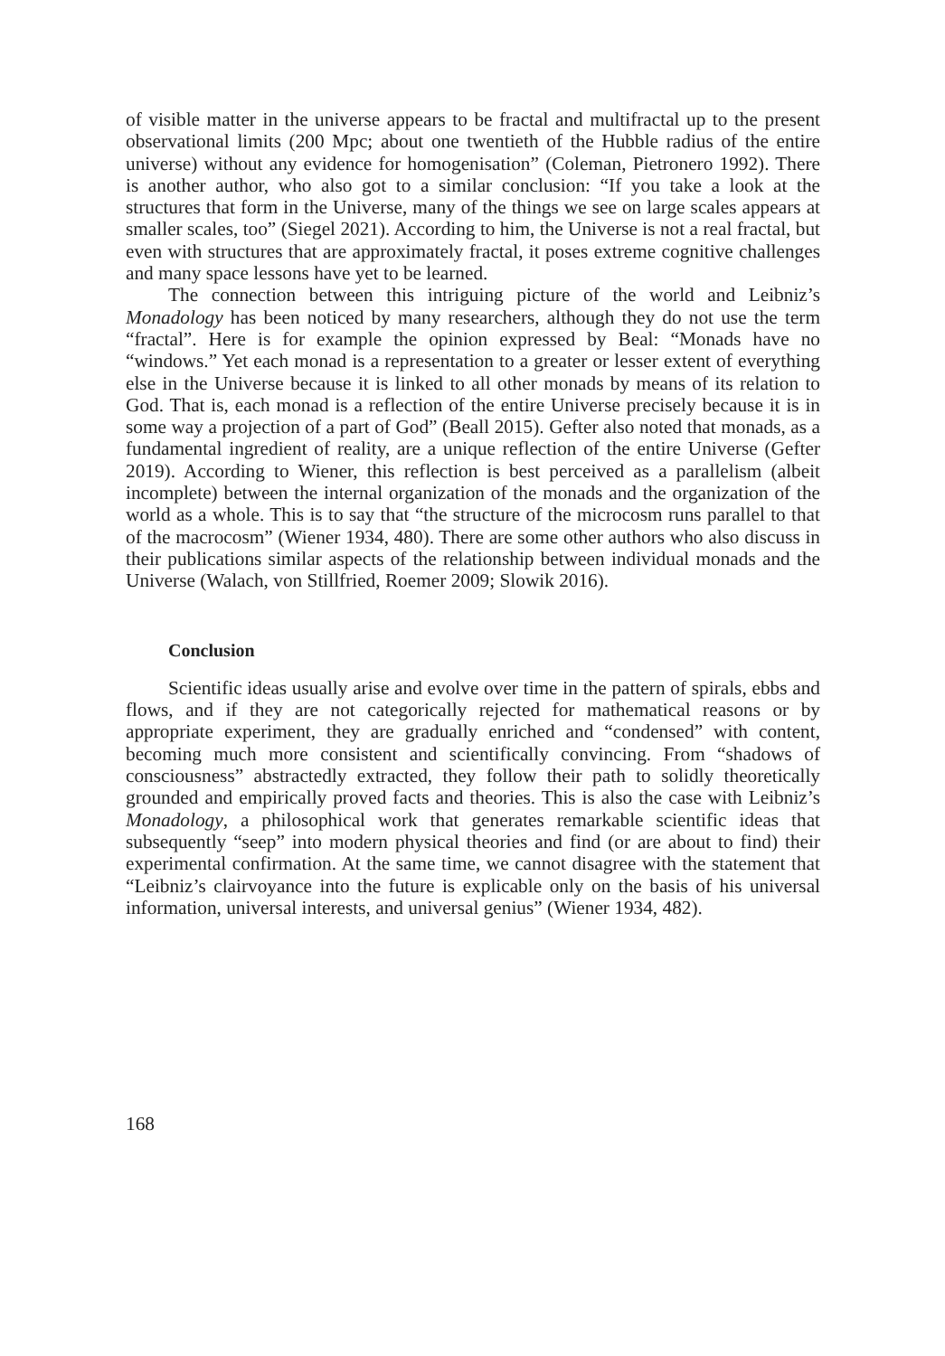of visible matter in the universe appears to be fractal and multifractal up to the present observational limits (200 Mpc; about one twentieth of the Hubble radius of the entire universe) without any evidence for homogenisation” (Coleman, Pietronero 1992). There is another author, who also got to a similar conclusion: “If you take a look at the structures that form in the Universe, many of the things we see on large scales appears at smaller scales, too” (Siegel 2021). According to him, the Universe is not a real fractal, but even with structures that are approximately fractal, it poses extreme cognitive challenges and many space lessons have yet to be learned.
The connection between this intriguing picture of the world and Leibniz’s Monadology has been noticed by many researchers, although they do not use the term “fractal”. Here is for example the opinion expressed by Beal: “Monads have no “windows.” Yet each monad is a representation to a greater or lesser extent of everything else in the Universe because it is linked to all other monads by means of its relation to God. That is, each monad is a reflection of the entire Universe precisely because it is in some way a projection of a part of God” (Beall 2015). Gefter also noted that monads, as a fundamental ingredient of reality, are a unique reflection of the entire Universe (Gefter 2019). According to Wiener, this reflection is best perceived as a parallelism (albeit incomplete) between the internal organization of the monads and the organization of the world as a whole. This is to say that “the structure of the microcosm runs parallel to that of the macrocosm” (Wiener 1934, 480). There are some other authors who also discuss in their publications similar aspects of the relationship between individual monads and the Universe (Walach, von Stillfried, Roemer 2009; Slowik 2016).
Conclusion
Scientific ideas usually arise and evolve over time in the pattern of spirals, ebbs and flows, and if they are not categorically rejected for mathematical reasons or by appropriate experiment, they are gradually enriched and “condensed” with content, becoming much more consistent and scientifically convincing. From “shadows of consciousness” abstractedly extracted, they follow their path to solidly theoretically grounded and empirically proved facts and theories. This is also the case with Leibniz’s Monadology, a philosophical work that generates remarkable scientific ideas that subsequently “seep” into modern physical theories and find (or are about to find) their experimental confirmation. At the same time, we cannot disagree with the statement that “Leibniz’s clairvoyance into the future is explicable only on the basis of his universal information, universal interests, and universal genius” (Wiener 1934, 482).
168